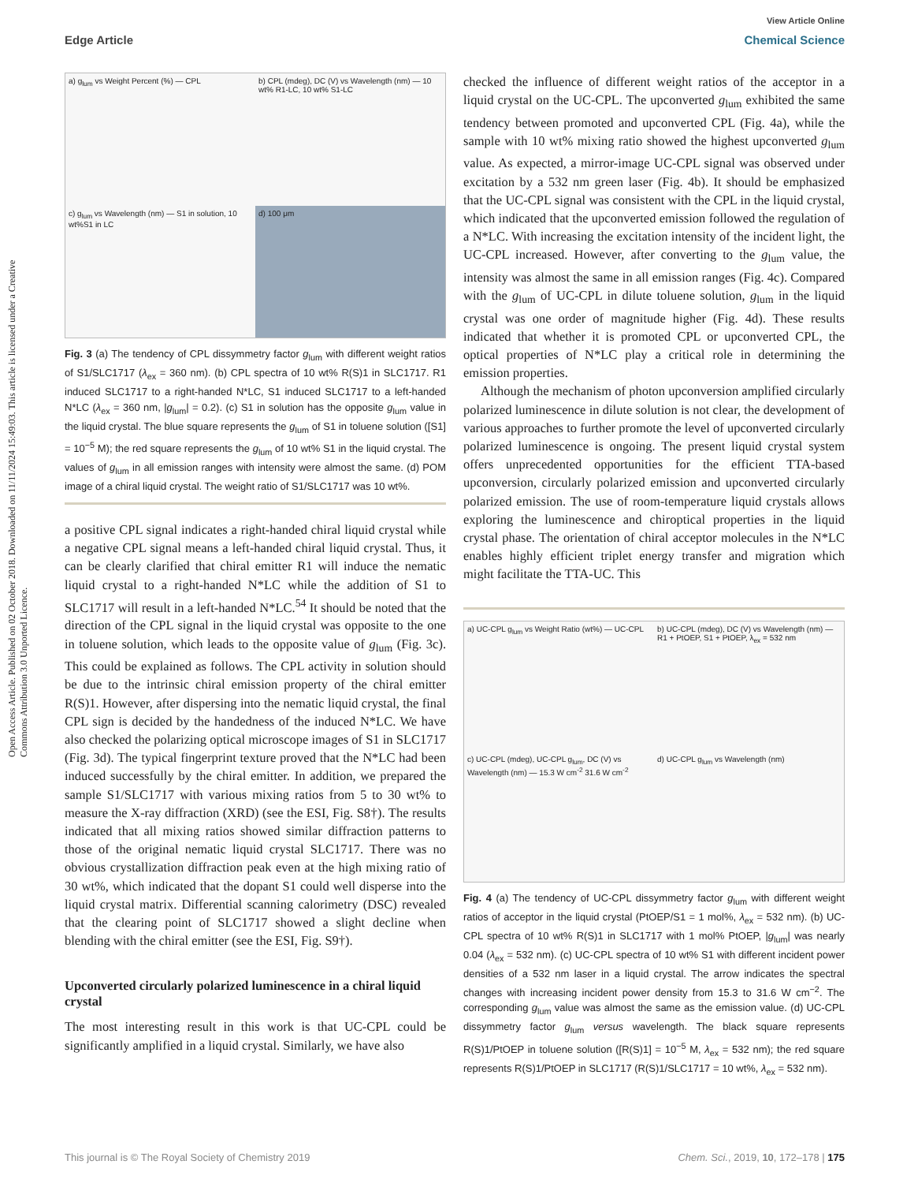Open Access Article. Published on 02 October 2018. Downloaded on 11/11/2024 15:49:03. This article is licensed under a Creative Commons Attribution 3.0 Unported Licence.
View Article Online
Edge Article Chemical Science
a) g<sub>lum</sub> vs Weight Percent (%) — CPL
b) CPL (mdeg), DC (V) vs Wavelength (nm) — 10 wt% R1-LC, 10 wt% S1-LC
c) g<sub>lum</sub> vs Wavelength (nm) — S1 in solution, 10 wt%S1 in LC
d) 100 μm
Fig. 3 (a) The tendency of CPL dissymmetry factor g<sub>lum</sub> with different weight ratios of S1/SLC1717 (λ<sub>ex</sub> = 360 nm). (b) CPL spectra of 10 wt% R(S)1 in SLC1717. R1 induced SLC1717 to a right-handed N*LC, S1 induced SLC1717 to a left-handed N*LC (λ<sub>ex</sub> = 360 nm, |g<sub>lum</sub>| = 0.2). (c) S1 in solution has the opposite g<sub>lum</sub> value in the liquid crystal. The blue square represents the g<sub>lum</sub> of S1 in toluene solution ([S1] = 10<sup>−5</sup> M); the red square represents the g<sub>lum</sub> of 10 wt% S1 in the liquid crystal. The values of g<sub>lum</sub> in all emission ranges with intensity were almost the same. (d) POM image of a chiral liquid crystal. The weight ratio of S1/SLC1717 was 10 wt%.
a positive CPL signal indicates a right-handed chiral liquid crystal while a negative CPL signal means a left-handed chiral liquid crystal. Thus, it can be clearly clarified that chiral emitter R1 will induce the nematic liquid crystal to a right-handed N*LC while the addition of S1 to SLC1717 will result in a left-handed N*LC.<sup>54</sup> It should be noted that the direction of the CPL signal in the liquid crystal was opposite to the one in toluene solution, which leads to the opposite value of g<sub>lum</sub> (Fig. 3c). This could be explained as follows. The CPL activity in solution should be due to the intrinsic chiral emission property of the chiral emitter R(S)1. However, after dispersing into the nematic liquid crystal, the final CPL sign is decided by the handedness of the induced N*LC. We have also checked the polarizing optical microscope images of S1 in SLC1717 (Fig. 3d). The typical fingerprint texture proved that the N*LC had been induced successfully by the chiral emitter. In addition, we prepared the sample S1/SLC1717 with various mixing ratios from 5 to 30 wt% to measure the X-ray diffraction (XRD) (see the ESI, Fig. S8†). The results indicated that all mixing ratios showed similar diffraction patterns to those of the original nematic liquid crystal SLC1717. There was no obvious crystallization diffraction peak even at the high mixing ratio of 30 wt%, which indicated that the dopant S1 could well disperse into the liquid crystal matrix. Differential scanning calorimetry (DSC) revealed that the clearing point of SLC1717 showed a slight decline when blending with the chiral emitter (see the ESI, Fig. S9†).
Upconverted circularly polarized luminescence in a chiral liquid crystal
The most interesting result in this work is that UC-CPL could be significantly amplified in a liquid crystal. Similarly, we have also
checked the influence of different weight ratios of the acceptor in a liquid crystal on the UC-CPL. The upconverted g<sub>lum</sub> exhibited the same tendency between promoted and upconverted CPL (Fig. 4a), while the sample with 10 wt% mixing ratio showed the highest upconverted g<sub>lum</sub> value. As expected, a mirror-image UC-CPL signal was observed under excitation by a 532 nm green laser (Fig. 4b). It should be emphasized that the UC-CPL signal was consistent with the CPL in the liquid crystal, which indicated that the upconverted emission followed the regulation of a N*LC. With increasing the excitation intensity of the incident light, the UC-CPL increased. However, after converting to the g<sub>lum</sub> value, the intensity was almost the same in all emission ranges (Fig. 4c). Compared with the g<sub>lum</sub> of UC-CPL in dilute toluene solution, g<sub>lum</sub> in the liquid crystal was one order of magnitude higher (Fig. 4d). These results indicated that whether it is promoted CPL or upconverted CPL, the optical properties of N*LC play a critical role in determining the emission properties.
Although the mechanism of photon upconversion amplified circularly polarized luminescence in dilute solution is not clear, the development of various approaches to further promote the level of upconverted circularly polarized luminescence is ongoing. The present liquid crystal system offers unprecedented opportunities for the efficient TTA-based upconversion, circularly polarized emission and upconverted circularly polarized emission. The use of room-temperature liquid crystals allows exploring the luminescence and chiroptical properties in the liquid crystal phase. The orientation of chiral acceptor molecules in the N*LC enables highly efficient triplet energy transfer and migration which might facilitate the TTA-UC. This
a) UC-CPL g<sub>lum</sub> vs Weight Ratio (wt%) — UC-CPL
b) UC-CPL (mdeg), DC (V) vs Wavelength (nm) — R1 + PtOEP, S1 + PtOEP, λ<sub>ex</sub> = 532 nm
c) UC-CPL (mdeg), UC-CPL g<sub>lum</sub>, DC (V) vs Wavelength (nm) — 15.3 W cm<sup>-2</sup> 31.6 W cm<sup>-2</sup>
d) UC-CPL g<sub>lum</sub> vs Wavelength (nm)
Fig. 4 (a) The tendency of UC-CPL dissymmetry factor g<sub>lum</sub> with different weight ratios of acceptor in the liquid crystal (PtOEP/S1 = 1 mol%, λ<sub>ex</sub> = 532 nm). (b) UC-CPL spectra of 10 wt% R(S)1 in SLC1717 with 1 mol% PtOEP, |g<sub>lum</sub>| was nearly 0.04 (λ<sub>ex</sub> = 532 nm). (c) UC-CPL spectra of 10 wt% S1 with different incident power densities of a 532 nm laser in a liquid crystal. The arrow indicates the spectral changes with increasing incident power density from 15.3 to 31.6 W cm<sup>−2</sup>. The corresponding g<sub>lum</sub> value was almost the same as the emission value. (d) UC-CPL dissymmetry factor g<sub>lum</sub> versus wavelength. The black square represents R(S)1/PtOEP in toluene solution ([R(S)1] = 10<sup>−5</sup> M, λ<sub>ex</sub> = 532 nm); the red square represents R(S)1/PtOEP in SLC1717 (R(S)1/SLC1717 = 10 wt%, λ<sub>ex</sub> = 532 nm).
This journal is © The Royal Society of Chemistry 2019 Chem. Sci., 2019, 10, 172–178 | 175